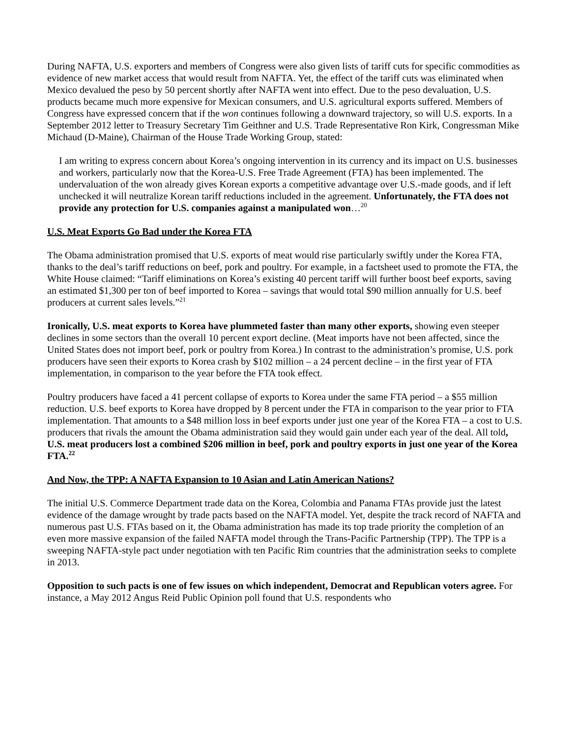During NAFTA, U.S. exporters and members of Congress were also given lists of tariff cuts for specific commodities as evidence of new market access that would result from NAFTA. Yet, the effect of the tariff cuts was eliminated when Mexico devalued the peso by 50 percent shortly after NAFTA went into effect. Due to the peso devaluation, U.S. products became much more expensive for Mexican consumers, and U.S. agricultural exports suffered. Members of Congress have expressed concern that if the won continues following a downward trajectory, so will U.S. exports. In a September 2012 letter to Treasury Secretary Tim Geithner and U.S. Trade Representative Ron Kirk, Congressman Mike Michaud (D-Maine), Chairman of the House Trade Working Group, stated:
I am writing to express concern about Korea’s ongoing intervention in its currency and its impact on U.S. businesses and workers, particularly now that the Korea-U.S. Free Trade Agreement (FTA) has been implemented. The undervaluation of the won already gives Korean exports a competitive advantage over U.S.-made goods, and if left unchecked it will neutralize Korean tariff reductions included in the agreement. Unfortunately, the FTA does not provide any protection for U.S. companies against a manipulated won…<sup>20</sup>
U.S. Meat Exports Go Bad under the Korea FTA
The Obama administration promised that U.S. exports of meat would rise particularly swiftly under the Korea FTA, thanks to the deal’s tariff reductions on beef, pork and poultry. For example, in a factsheet used to promote the FTA, the White House claimed: “Tariff eliminations on Korea’s existing 40 percent tariff will further boost beef exports, saving an estimated $1,300 per ton of beef imported to Korea – savings that would total $90 million annually for U.S. beef producers at current sales levels.”<sup>21</sup>
Ironically, U.S. meat exports to Korea have plummeted faster than many other exports, showing even steeper declines in some sectors than the overall 10 percent export decline. (Meat imports have not been affected, since the United States does not import beef, pork or poultry from Korea.) In contrast to the administration’s promise, U.S. pork producers have seen their exports to Korea crash by $102 million – a 24 percent decline – in the first year of FTA implementation, in comparison to the year before the FTA took effect.
Poultry producers have faced a 41 percent collapse of exports to Korea under the same FTA period – a $55 million reduction. U.S. beef exports to Korea have dropped by 8 percent under the FTA in comparison to the year prior to FTA implementation. That amounts to a $48 million loss in beef exports under just one year of the Korea FTA – a cost to U.S. producers that rivals the amount the Obama administration said they would gain under each year of the deal. All told, U.S. meat producers lost a combined $206 million in beef, pork and poultry exports in just one year of the Korea FTA.<sup>22</sup>
And Now, the TPP: A NAFTA Expansion to 10 Asian and Latin American Nations?
The initial U.S. Commerce Department trade data on the Korea, Colombia and Panama FTAs provide just the latest evidence of the damage wrought by trade pacts based on the NAFTA model. Yet, despite the track record of NAFTA and numerous past U.S. FTAs based on it, the Obama administration has made its top trade priority the completion of an even more massive expansion of the failed NAFTA model through the Trans-Pacific Partnership (TPP). The TPP is a sweeping NAFTA-style pact under negotiation with ten Pacific Rim countries that the administration seeks to complete in 2013.
Opposition to such pacts is one of few issues on which independent, Democrat and Republican voters agree. For instance, a May 2012 Angus Reid Public Opinion poll found that U.S. respondents who